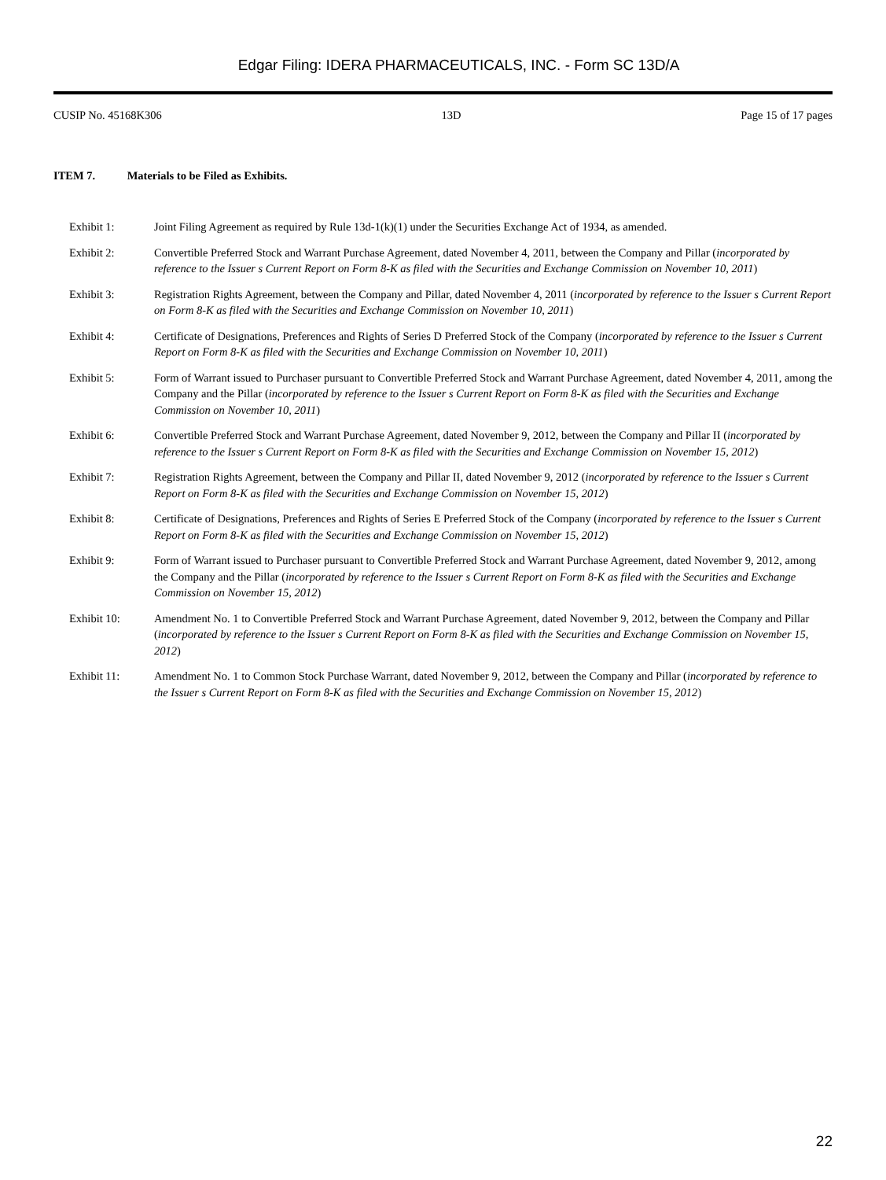Edgar Filing: IDERA PHARMACEUTICALS, INC. - Form SC 13D/A
CUSIP No. 45168K306 13D Page 15 of 17 pages
ITEM 7. Materials to be Filed as Exhibits.
Exhibit 1: Joint Filing Agreement as required by Rule 13d-1(k)(1) under the Securities Exchange Act of 1934, as amended.
Exhibit 2: Convertible Preferred Stock and Warrant Purchase Agreement, dated November 4, 2011, between the Company and Pillar (incorporated by reference to the Issuer s Current Report on Form 8-K as filed with the Securities and Exchange Commission on November 10, 2011)
Exhibit 3: Registration Rights Agreement, between the Company and Pillar, dated November 4, 2011 (incorporated by reference to the Issuer s Current Report on Form 8-K as filed with the Securities and Exchange Commission on November 10, 2011)
Exhibit 4: Certificate of Designations, Preferences and Rights of Series D Preferred Stock of the Company (incorporated by reference to the Issuer s Current Report on Form 8-K as filed with the Securities and Exchange Commission on November 10, 2011)
Exhibit 5: Form of Warrant issued to Purchaser pursuant to Convertible Preferred Stock and Warrant Purchase Agreement, dated November 4, 2011, among the Company and the Pillar (incorporated by reference to the Issuer s Current Report on Form 8-K as filed with the Securities and Exchange Commission on November 10, 2011)
Exhibit 6: Convertible Preferred Stock and Warrant Purchase Agreement, dated November 9, 2012, between the Company and Pillar II (incorporated by reference to the Issuer s Current Report on Form 8-K as filed with the Securities and Exchange Commission on November 15, 2012)
Exhibit 7: Registration Rights Agreement, between the Company and Pillar II, dated November 9, 2012 (incorporated by reference to the Issuer s Current Report on Form 8-K as filed with the Securities and Exchange Commission on November 15, 2012)
Exhibit 8: Certificate of Designations, Preferences and Rights of Series E Preferred Stock of the Company (incorporated by reference to the Issuer s Current Report on Form 8-K as filed with the Securities and Exchange Commission on November 15, 2012)
Exhibit 9: Form of Warrant issued to Purchaser pursuant to Convertible Preferred Stock and Warrant Purchase Agreement, dated November 9, 2012, among the Company and the Pillar (incorporated by reference to the Issuer s Current Report on Form 8-K as filed with the Securities and Exchange Commission on November 15, 2012)
Exhibit 10: Amendment No. 1 to Convertible Preferred Stock and Warrant Purchase Agreement, dated November 9, 2012, between the Company and Pillar (incorporated by reference to the Issuer s Current Report on Form 8-K as filed with the Securities and Exchange Commission on November 15, 2012)
Exhibit 11: Amendment No. 1 to Common Stock Purchase Warrant, dated November 9, 2012, between the Company and Pillar (incorporated by reference to the Issuer s Current Report on Form 8-K as filed with the Securities and Exchange Commission on November 15, 2012)
22